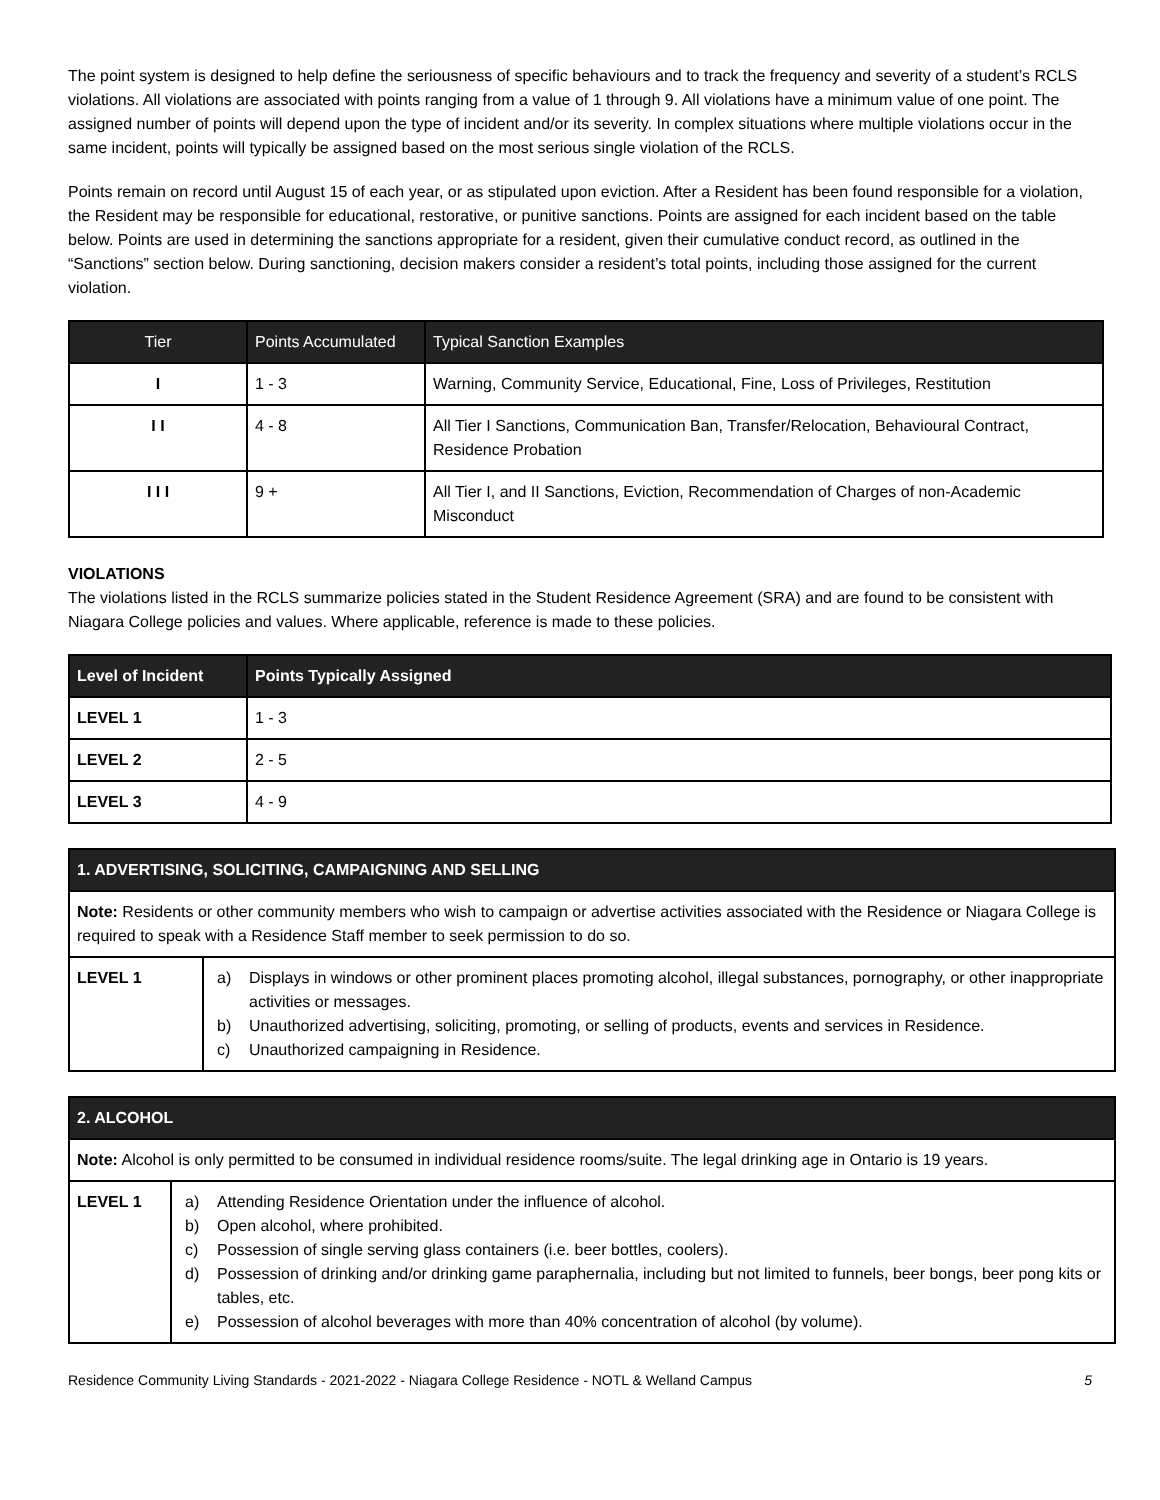The point system is designed to help define the seriousness of specific behaviours and to track the frequency and severity of a student’s RCLS violations. All violations are associated with points ranging from a value of 1 through 9. All violations have a minimum value of one point. The assigned number of points will depend upon the type of incident and/or its severity. In complex situations where multiple violations occur in the same incident, points will typically be assigned based on the most serious single violation of the RCLS.
Points remain on record until August 15 of each year, or as stipulated upon eviction. After a Resident has been found responsible for a violation, the Resident may be responsible for educational, restorative, or punitive sanctions. Points are assigned for each incident based on the table below. Points are used in determining the sanctions appropriate for a resident, given their cumulative conduct record, as outlined in the “Sanctions” section below. During sanctioning, decision makers consider a resident’s total points, including those assigned for the current violation.
| Tier | Points Accumulated | Typical Sanction Examples |
| --- | --- | --- |
| I | 1 - 3 | Warning, Community Service, Educational, Fine, Loss of Privileges, Restitution |
| I I | 4 - 8 | All Tier I Sanctions, Communication Ban, Transfer/Relocation, Behavioural Contract, Residence Probation |
| I I I | 9 + | All Tier I, and II Sanctions, Eviction, Recommendation of Charges of non-Academic Misconduct |
VIOLATIONS
The violations listed in the RCLS summarize policies stated in the Student Residence Agreement (SRA) and are found to be consistent with Niagara College policies and values. Where applicable, reference is made to these policies.
| Level of Incident | Points Typically Assigned |
| --- | --- |
| LEVEL 1 | 1 - 3 |
| LEVEL 2 | 2 - 5 |
| LEVEL 3 | 4 - 9 |
| 1. ADVERTISING, SOLICITING, CAMPAIGNING AND SELLING | |
| --- | --- |
| Note: Residents or other community members who wish to campaign or advertise activities associated with the Residence or Niagara College is required to speak with a Residence Staff member to seek permission to do so. | |
| LEVEL 1 | a) Displays in windows or other prominent places promoting alcohol, illegal substances, pornography, or other inappropriate activities or messages. b) Unauthorized advertising, soliciting, promoting, or selling of products, events and services in Residence. c) Unauthorized campaigning in Residence. |
| 2. ALCOHOL | |
| --- | --- |
| Note: Alcohol is only permitted to be consumed in individual residence rooms/suite. The legal drinking age in Ontario is 19 years. | |
| LEVEL 1 | a) Attending Residence Orientation under the influence of alcohol. b) Open alcohol, where prohibited. c) Possession of single serving glass containers (i.e. beer bottles, coolers). d) Possession of drinking and/or drinking game paraphernalia, including but not limited to funnels, beer bongs, beer pong kits or tables, etc. e) Possession of alcohol beverages with more than 40% concentration of alcohol (by volume). |
Residence Community Living Standards - 2021-2022 - Niagara College Residence - NOTL & Welland Campus 5